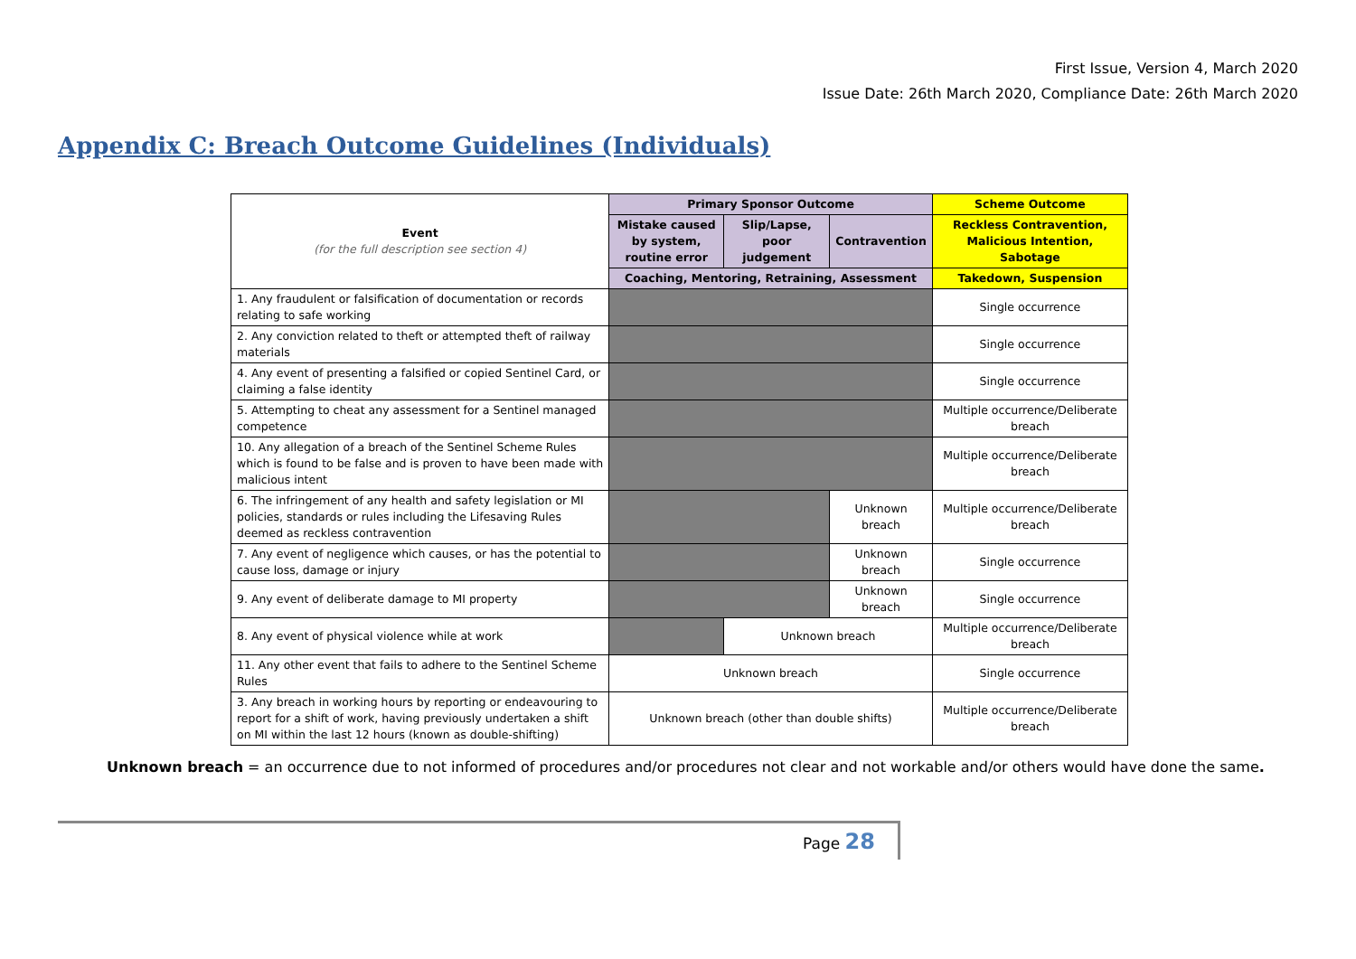First Issue, Version 4, March 2020
Issue Date: 26th March 2020, Compliance Date: 26th March 2020
Appendix C: Breach Outcome Guidelines (Individuals)
| Event (for the full description see section 4) | Primary Sponsor Outcome | | | Scheme Outcome |
| --- | --- | --- | --- | --- |
| | Mistake caused by system, routine error | Slip/Lapse, poor judgement | Contravention | Reckless Contravention, Malicious Intention, Sabotage |
| | Coaching, Mentoring, Retraining, Assessment | | | Takedown, Suspension |
| 1. Any fraudulent or falsification of documentation or records relating to safe working | | | | Single occurrence |
| 2. Any conviction related to theft or attempted theft of railway materials | | | | Single occurrence |
| 4. Any event of presenting a falsified or copied Sentinel Card, or claiming a false identity | | | | Single occurrence |
| 5. Attempting to cheat any assessment for a Sentinel managed competence | | | | Multiple occurrence/Deliberate breach |
| 10. Any allegation of a breach of the Sentinel Scheme Rules which is found to be false and is proven to have been made with malicious intent | | | | Multiple occurrence/Deliberate breach |
| 6. The infringement of any health and safety legislation or MI policies, standards or rules including the Lifesaving Rules deemed as reckless contravention | | | Unknown breach | Multiple occurrence/Deliberate breach |
| 7. Any event of negligence which causes, or has the potential to cause loss, damage or injury | | | Unknown breach | Single occurrence |
| 9. Any event of deliberate damage to MI property | | | Unknown breach | Single occurrence |
| 8. Any event of physical violence while at work | | Unknown breach | | Multiple occurrence/Deliberate breach |
| 11. Any other event that fails to adhere to the Sentinel Scheme Rules | Unknown breach | | | Single occurrence |
| 3. Any breach in working hours by reporting or endeavouring to report for a shift of work, having previously undertaken a shift on MI within the last 12 hours (known as double-shifting) | Unknown breach (other than double shifts) | | | Multiple occurrence/Deliberate breach |
Unknown breach = an occurrence due to not informed of procedures and/or procedures not clear and not workable and/or others would have done the same.
Page 28